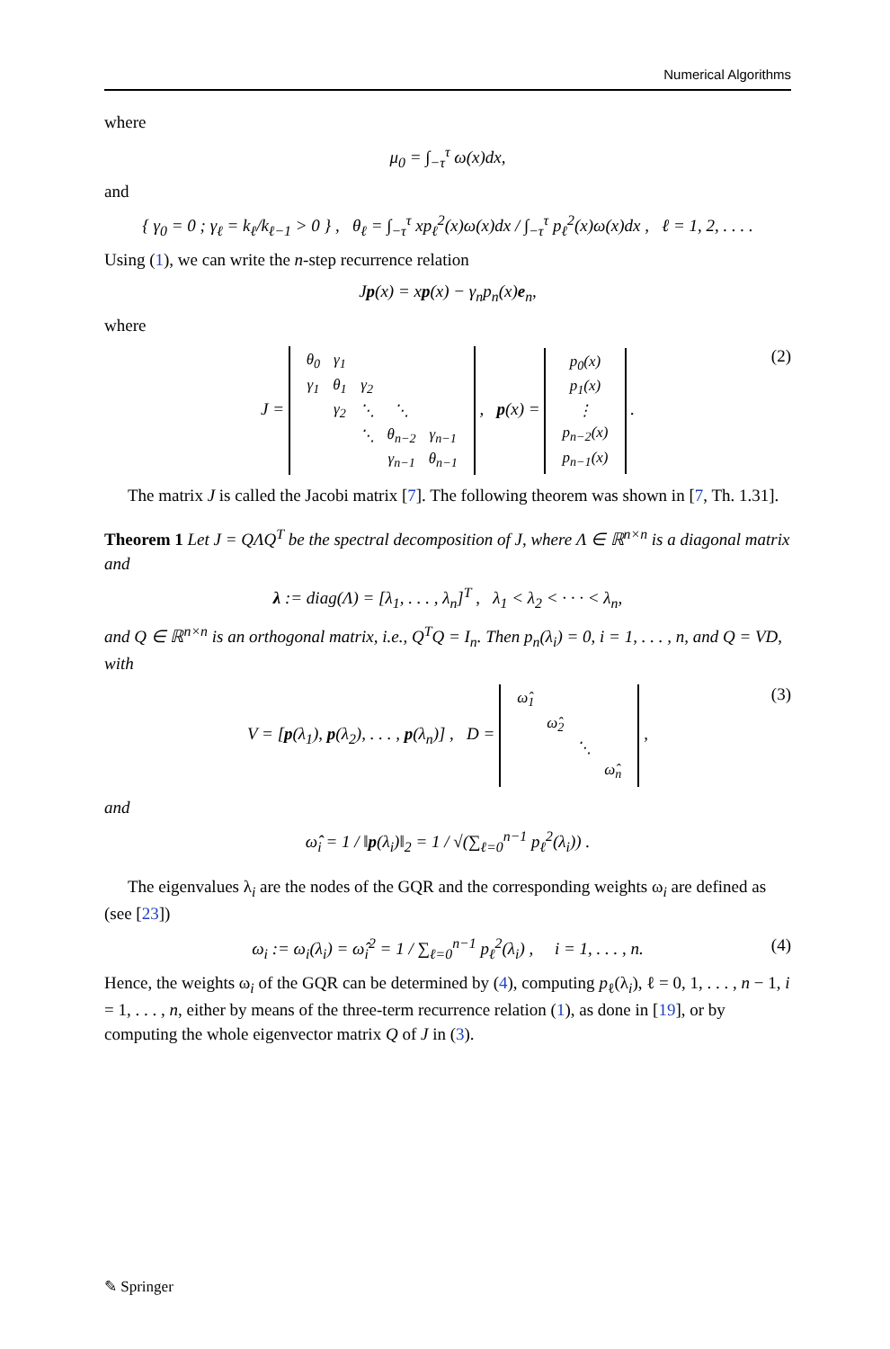Numerical Algorithms
where
μ<sub>0</sub> = ∫<sub>−τ</sub><sup>τ</sup> ω(x)dx,
and
{ γ<sub>0</sub> = 0 ; γ<sub>ℓ</sub> = k<sub>ℓ</sub>/k<sub>ℓ−1</sub> > 0 } , θ<sub>ℓ</sub> = ∫<sub>−τ</sub><sup>τ</sup> xp<sub>ℓ</sub><sup>2</sup>(x)ω(x)dx / ∫<sub>−τ</sub><sup>τ</sup> p<sub>ℓ</sub><sup>2</sup>(x)ω(x)dx , ℓ = 1, 2, . . . .
Using (1), we can write the n-step recurrence relation
Jp(x) = xp(x) − γ<sub>n</sub>p<sub>n</sub>(x)e<sub>n</sub>,
where
J =
| θ<sub>0</sub> | γ<sub>1</sub> | | | |
| γ<sub>1</sub> | θ<sub>1</sub> | γ<sub>2</sub> | | |
| | γ<sub>2</sub> | ⋱ | ⋱ | |
| | | ⋱ | θ<sub>n−2</sub> | γ<sub>n−1</sub> |
| | | | γ<sub>n−1</sub> | θ<sub>n−1</sub> |
, p(x) =
| p<sub>0</sub>(x) |
| p<sub>1</sub>(x) |
| ⋮ |
| p<sub>n−2</sub>(x) |
| p<sub>n−1</sub>(x) |
.
(2)
The matrix J is called the Jacobi matrix [7]. The following theorem was shown in [7, Th. 1.31].
Theorem 1 Let J = QΛQ<sup>T</sup> be the spectral decomposition of J, where Λ ∈ ℝ<sup>n×n</sup> is a diagonal matrix and
λ := diag(Λ) = [λ<sub>1</sub>, . . . , λ<sub>n</sub>]<sup>T</sup> , λ<sub>1</sub> < λ<sub>2</sub> < · · · < λ<sub>n</sub>,
and Q ∈ ℝ<sup>n×n</sup> is an orthogonal matrix, i.e., Q<sup>T</sup>Q = I<sub>n</sub>. Then p<sub>n</sub>(λ<sub>i</sub>) = 0, i = 1, . . . , n, and Q = VD, with
V = [p(λ<sub>1</sub>), p(λ<sub>2</sub>), . . . , p(λ<sub>n</sub>)] , D =
| ω̂<sub>1</sub> | | | |
| | ω̂<sub>2</sub> | | |
| | | ⋱ | |
| | | | ω̂<sub>n</sub> |
,
(3)
and
ω̂<sub>i</sub> = 1 / ‖p(λ<sub>i</sub>)‖<sub>2</sub> = 1 / √(∑<sub>ℓ=0</sub><sup>n−1</sup> p<sub>ℓ</sub><sup>2</sup>(λ<sub>i</sub>)) .
The eigenvalues λ<sub>i</sub> are the nodes of the GQR and the corresponding weights ω<sub>i</sub> are defined as (see [23])
ω<sub>i</sub> := ω<sub>i</sub>(λ<sub>i</sub>) = ω̂<sub>i</sub><sup>2</sup> = 1 / ∑<sub>ℓ=0</sub><sup>n−1</sup> p<sub>ℓ</sub><sup>2</sup>(λ<sub>i</sub>) , i = 1, . . . , n. (4)
Hence, the weights ω<sub>i</sub> of the GQR can be determined by (4), computing p<sub>ℓ</sub>(λ<sub>i</sub>), ℓ = 0, 1, . . . , n − 1, i = 1, . . . , n, either by means of the three-term recurrence relation (1), as done in [19], or by computing the whole eigenvector matrix Q of J in (3).
✎ Springer